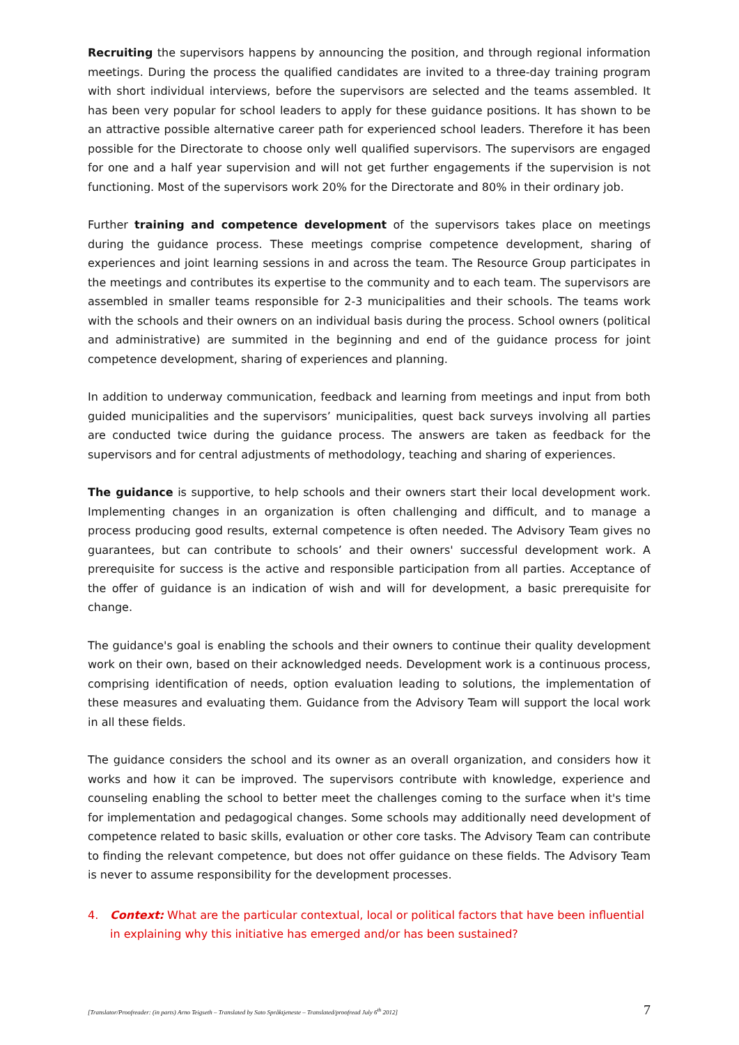Recruiting the supervisors happens by announcing the position, and through regional information meetings. During the process the qualified candidates are invited to a three-day training program with short individual interviews, before the supervisors are selected and the teams assembled. It has been very popular for school leaders to apply for these guidance positions. It has shown to be an attractive possible alternative career path for experienced school leaders. Therefore it has been possible for the Directorate to choose only well qualified supervisors. The supervisors are engaged for one and a half year supervision and will not get further engagements if the supervision is not functioning. Most of the supervisors work 20% for the Directorate and 80% in their ordinary job.
Further training and competence development of the supervisors takes place on meetings during the guidance process. These meetings comprise competence development, sharing of experiences and joint learning sessions in and across the team. The Resource Group participates in the meetings and contributes its expertise to the community and to each team. The supervisors are assembled in smaller teams responsible for 2-3 municipalities and their schools. The teams work with the schools and their owners on an individual basis during the process. School owners (political and administrative) are summited in the beginning and end of the guidance process for joint competence development, sharing of experiences and planning.
In addition to underway communication, feedback and learning from meetings and input from both guided municipalities and the supervisors’ municipalities, quest back surveys involving all parties are conducted twice during the guidance process. The answers are taken as feedback for the supervisors and for central adjustments of methodology, teaching and sharing of experiences.
The guidance is supportive, to help schools and their owners start their local development work. Implementing changes in an organization is often challenging and difficult, and to manage a process producing good results, external competence is often needed. The Advisory Team gives no guarantees, but can contribute to schools’ and their owners' successful development work. A prerequisite for success is the active and responsible participation from all parties. Acceptance of the offer of guidance is an indication of wish and will for development, a basic prerequisite for change.
The guidance's goal is enabling the schools and their owners to continue their quality development work on their own, based on their acknowledged needs. Development work is a continuous process, comprising identification of needs, option evaluation leading to solutions, the implementation of these measures and evaluating them. Guidance from the Advisory Team will support the local work in all these fields.
The guidance considers the school and its owner as an overall organization, and considers how it works and how it can be improved. The supervisors contribute with knowledge, experience and counseling enabling the school to better meet the challenges coming to the surface when it's time for implementation and pedagogical changes. Some schools may additionally need development of competence related to basic skills, evaluation or other core tasks. The Advisory Team can contribute to finding the relevant competence, but does not offer guidance on these fields. The Advisory Team is never to assume responsibility for the development processes.
4. Context: What are the particular contextual, local or political factors that have been influential in explaining why this initiative has emerged and/or has been sustained?
[Translator/Proofreader: (in parts) Arno Teigseth – Translated by Sato Språktjeneste – Translated/proofread July 6<sup>th</sup> 2012] 7